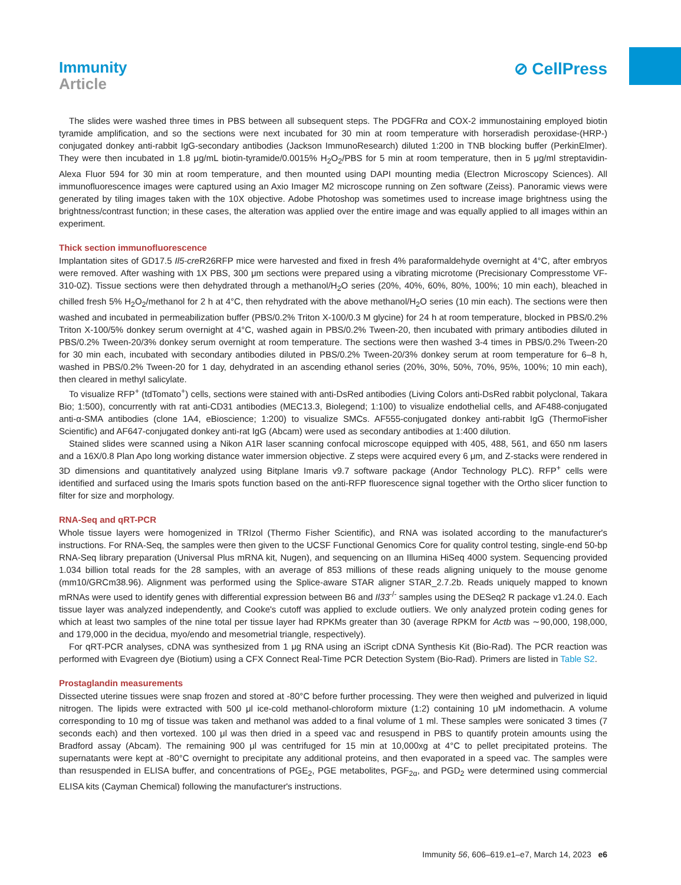Immunity
Article
⊘ CellPress
The slides were washed three times in PBS between all subsequent steps. The PDGFRα and COX-2 immunostaining employed biotin tyramide amplification, and so the sections were next incubated for 30 min at room temperature with horseradish peroxidase-(HRP-) conjugated donkey anti-rabbit IgG-secondary antibodies (Jackson ImmunoResearch) diluted 1:200 in TNB blocking buffer (PerkinElmer). They were then incubated in 1.8 μg/mL biotin-tyramide/0.0015% H<sub>2</sub>O<sub>2</sub>/PBS for 5 min at room temperature, then in 5 μg/ml streptavidin-Alexa Fluor 594 for 30 min at room temperature, and then mounted using DAPI mounting media (Electron Microscopy Sciences). All immunofluorescence images were captured using an Axio Imager M2 microscope running on Zen software (Zeiss). Panoramic views were generated by tiling images taken with the 10X objective. Adobe Photoshop was sometimes used to increase image brightness using the brightness/contrast function; in these cases, the alteration was applied over the entire image and was equally applied to all images within an experiment.
Thick section immunofluorescence
Implantation sites of GD17.5 Il5-cre R26RFP mice were harvested and fixed in fresh 4% paraformaldehyde overnight at 4°C, after embryos were removed. After washing with 1X PBS, 300 μm sections were prepared using a vibrating microtome (Precisionary Compresstome VF-310-0Z). Tissue sections were then dehydrated through a methanol/H<sub>2</sub>O series (20%, 40%, 60%, 80%, 100%; 10 min each), bleached in chilled fresh 5% H<sub>2</sub>O<sub>2</sub>/methanol for 2 h at 4°C, then rehydrated with the above methanol/H<sub>2</sub>O series (10 min each). The sections were then washed and incubated in permeabilization buffer (PBS/0.2% Triton X-100/0.3 M glycine) for 24 h at room temperature, blocked in PBS/0.2% Triton X-100/5% donkey serum overnight at 4°C, washed again in PBS/0.2% Tween-20, then incubated with primary antibodies diluted in PBS/0.2% Tween-20/3% donkey serum overnight at room temperature. The sections were then washed 3-4 times in PBS/0.2% Tween-20 for 30 min each, incubated with secondary antibodies diluted in PBS/0.2% Tween-20/3% donkey serum at room temperature for 6–8 h, washed in PBS/0.2% Tween-20 for 1 day, dehydrated in an ascending ethanol series (20%, 30%, 50%, 70%, 95%, 100%; 10 min each), then cleared in methyl salicylate.
To visualize RFP<sup>+</sup> (tdTomato<sup>+</sup>) cells, sections were stained with anti-DsRed antibodies (Living Colors anti-DsRed rabbit polyclonal, Takara Bio; 1:500), concurrently with rat anti-CD31 antibodies (MEC13.3, Biolegend; 1:100) to visualize endothelial cells, and AF488-conjugated anti-α-SMA antibodies (clone 1A4, eBioscience; 1:200) to visualize SMCs. AF555-conjugated donkey anti-rabbit IgG (ThermoFisher Scientific) and AF647-conjugated donkey anti-rat IgG (Abcam) were used as secondary antibodies at 1:400 dilution.
Stained slides were scanned using a Nikon A1R laser scanning confocal microscope equipped with 405, 488, 561, and 650 nm lasers and a 16X/0.8 Plan Apo long working distance water immersion objective. Z steps were acquired every 6 μm, and Z-stacks were rendered in 3D dimensions and quantitatively analyzed using Bitplane Imaris v9.7 software package (Andor Technology PLC). RFP<sup>+</sup> cells were identified and surfaced using the Imaris spots function based on the anti-RFP fluorescence signal together with the Ortho slicer function to filter for size and morphology.
RNA-Seq and qRT-PCR
Whole tissue layers were homogenized in TRIzol (Thermo Fisher Scientific), and RNA was isolated according to the manufacturer's instructions. For RNA-Seq, the samples were then given to the UCSF Functional Genomics Core for quality control testing, single-end 50-bp RNA-Seq library preparation (Universal Plus mRNA kit, Nugen), and sequencing on an Illumina HiSeq 4000 system. Sequencing provided 1.034 billion total reads for the 28 samples, with an average of 853 millions of these reads aligning uniquely to the mouse genome (mm10/GRCm38.96). Alignment was performed using the Splice-aware STAR aligner STAR_2.7.2b. Reads uniquely mapped to known mRNAs were used to identify genes with differential expression between B6 and Il33<sup>-/-</sup> samples using the DESeq2 R package v1.24.0. Each tissue layer was analyzed independently, and Cooke's cutoff was applied to exclude outliers. We only analyzed protein coding genes for which at least two samples of the nine total per tissue layer had RPKMs greater than 30 (average RPKM for Actb was ∼90,000, 198,000, and 179,000 in the decidua, myo/endo and mesometrial triangle, respectively).
For qRT-PCR analyses, cDNA was synthesized from 1 μg RNA using an iScript cDNA Synthesis Kit (Bio-Rad). The PCR reaction was performed with Evagreen dye (Biotium) using a CFX Connect Real-Time PCR Detection System (Bio-Rad). Primers are listed in Table S2.
Prostaglandin measurements
Dissected uterine tissues were snap frozen and stored at -80°C before further processing. They were then weighed and pulverized in liquid nitrogen. The lipids were extracted with 500 μl ice-cold methanol-chloroform mixture (1:2) containing 10 μM indomethacin. A volume corresponding to 10 mg of tissue was taken and methanol was added to a final volume of 1 ml. These samples were sonicated 3 times (7 seconds each) and then vortexed. 100 μl was then dried in a speed vac and resuspend in PBS to quantify protein amounts using the Bradford assay (Abcam). The remaining 900 μl was centrifuged for 15 min at 10,000xg at 4°C to pellet precipitated proteins. The supernatants were kept at -80°C overnight to precipitate any additional proteins, and then evaporated in a speed vac. The samples were than resuspended in ELISA buffer, and concentrations of PGE<sub>2</sub>, PGE metabolites, PGF<sub>2α</sub>, and PGD<sub>2</sub> were determined using commercial ELISA kits (Cayman Chemical) following the manufacturer's instructions.
Immunity 56, 606–619.e1–e7, March 14, 2023 e6